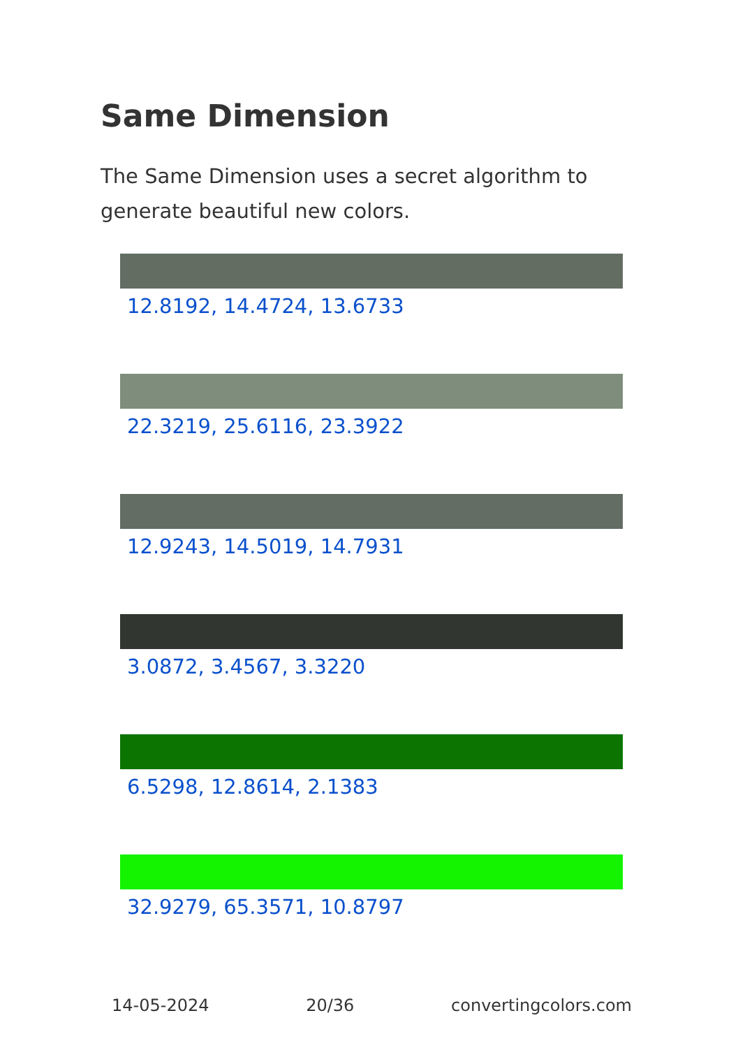Same Dimension
The Same Dimension uses a secret algorithm to generate beautiful new colors.
12.8192, 14.4724, 13.6733
22.3219, 25.6116, 23.3922
12.9243, 14.5019, 14.7931
3.0872, 3.4567, 3.3220
6.5298, 12.8614, 2.1383
32.9279, 65.3571, 10.8797
14-05-2024 20/36 convertingcolors.com